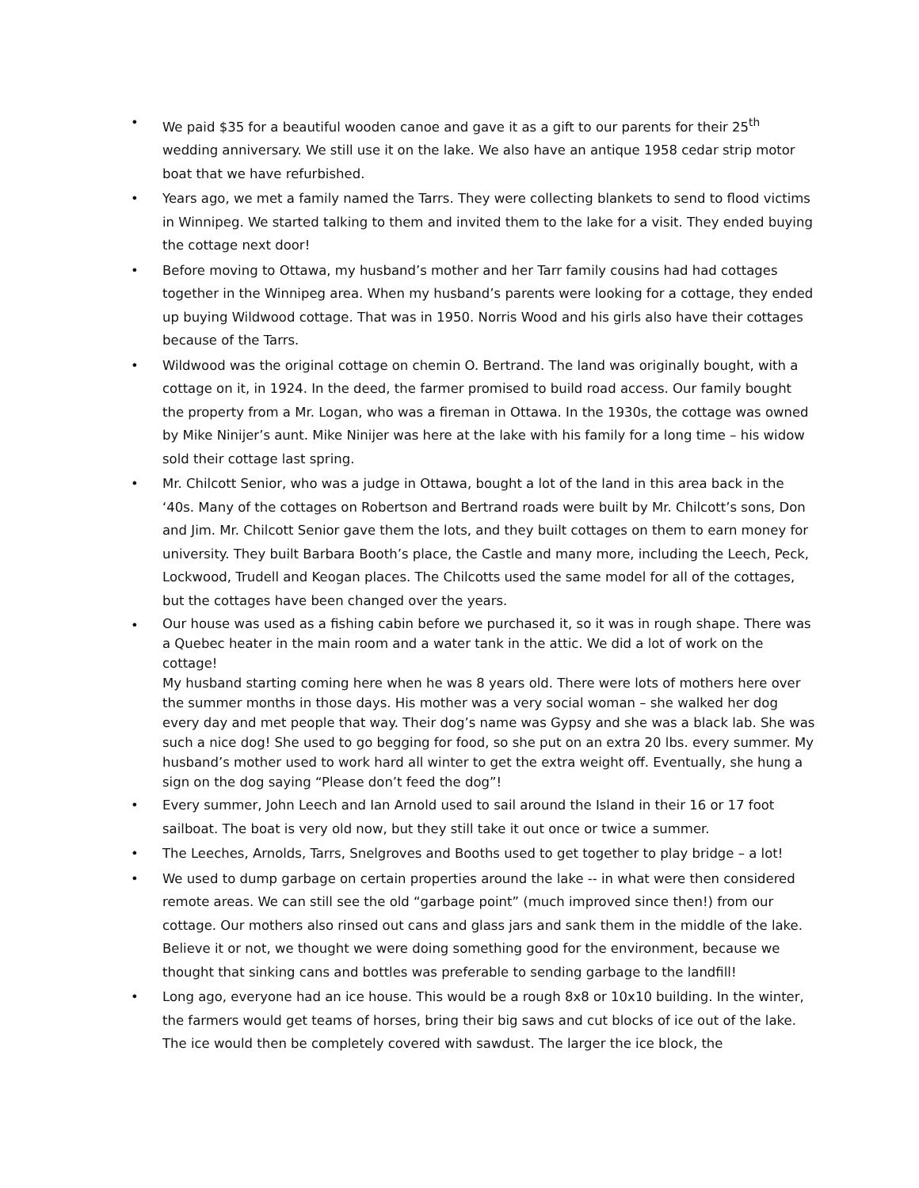• We paid $35 for a beautiful wooden canoe and gave it as a gift to our parents for their 25<sup>th</sup> wedding anniversary. We still use it on the lake. We also have an antique 1958 cedar strip motor boat that we have refurbished.
• Years ago, we met a family named the Tarrs. They were collecting blankets to send to flood victims in Winnipeg. We started talking to them and invited them to the lake for a visit. They ended buying the cottage next door!
• Before moving to Ottawa, my husband’s mother and her Tarr family cousins had had cottages together in the Winnipeg area. When my husband’s parents were looking for a cottage, they ended up buying Wildwood cottage. That was in 1950. Norris Wood and his girls also have their cottages because of the Tarrs.
• Wildwood was the original cottage on chemin O. Bertrand. The land was originally bought, with a cottage on it, in 1924. In the deed, the farmer promised to build road access. Our family bought the property from a Mr. Logan, who was a fireman in Ottawa. In the 1930s, the cottage was owned by Mike Ninijer’s aunt. Mike Ninijer was here at the lake with his family for a long time – his widow sold their cottage last spring.
• Mr. Chilcott Senior, who was a judge in Ottawa, bought a lot of the land in this area back in the ‘40s. Many of the cottages on Robertson and Bertrand roads were built by Mr. Chilcott’s sons, Don and Jim. Mr. Chilcott Senior gave them the lots, and they built cottages on them to earn money for university. They built Barbara Booth’s place, the Castle and many more, including the Leech, Peck, Lockwood, Trudell and Keogan places. The Chilcotts used the same model for all of the cottages, but the cottages have been changed over the years.
•
Our house was used as a fishing cabin before we purchased it, so it was in rough shape. There was a Quebec heater in the main room and a water tank in the attic. We did a lot of work on the cottage!
My husband starting coming here when he was 8 years old. There were lots of mothers here over the summer months in those days. His mother was a very social woman – she walked her dog every day and met people that way. Their dog’s name was Gypsy and she was a black lab. She was such a nice dog! She used to go begging for food, so she put on an extra 20 lbs. every summer. My husband’s mother used to work hard all winter to get the extra weight off. Eventually, she hung a sign on the dog saying “Please don’t feed the dog”!
• Every summer, John Leech and Ian Arnold used to sail around the Island in their 16 or 17 foot sailboat. The boat is very old now, but they still take it out once or twice a summer.
• The Leeches, Arnolds, Tarrs, Snelgroves and Booths used to get together to play bridge – a lot!
• We used to dump garbage on certain properties around the lake -- in what were then considered remote areas. We can still see the old “garbage point” (much improved since then!) from our cottage. Our mothers also rinsed out cans and glass jars and sank them in the middle of the lake. Believe it or not, we thought we were doing something good for the environment, because we thought that sinking cans and bottles was preferable to sending garbage to the landfill!
• Long ago, everyone had an ice house. This would be a rough 8x8 or 10x10 building. In the winter, the farmers would get teams of horses, bring their big saws and cut blocks of ice out of the lake. The ice would then be completely covered with sawdust. The larger the ice block, the